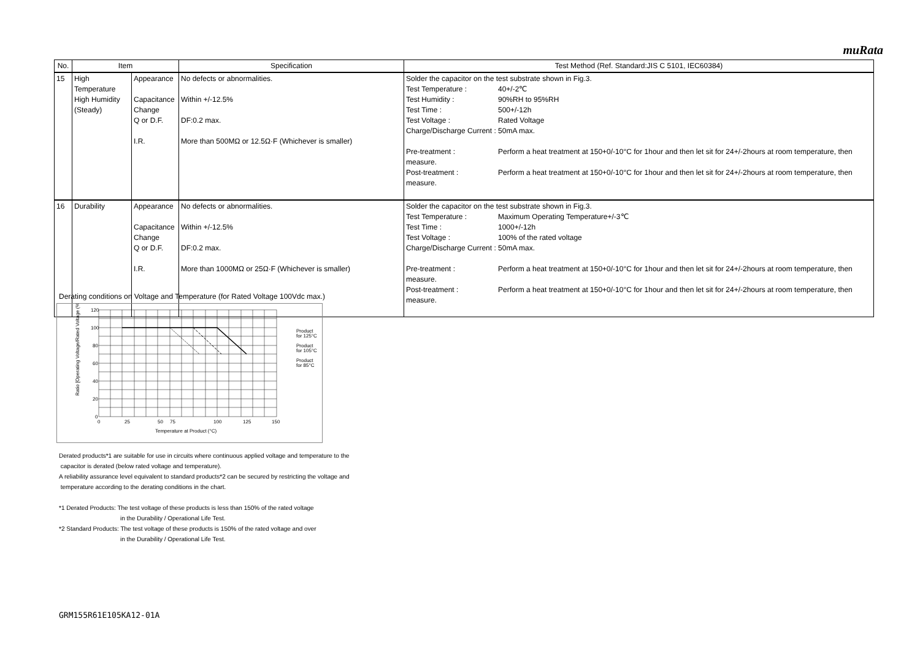muRata
| No. | Item | | Specification | Test Method (Ref. Standard:JIS C 5101, IEC60384) |
| --- | --- | --- | --- | --- |
| 15 | High Temperature High Humidity (Steady) | Appearance Capacitance Change Q or D.F. I.R. | No defects or abnormalities. Within +/-12.5% DF:0.2 max. More than 500MΩ or 12.5Ω·F (Whichever is smaller) | Solder the capacitor on the test substrate shown in Fig.3. Test Temperature : 40+/-2℃ Test Humidity : 90%RH to 95%RH Test Time : 500+/-12h Test Voltage : Rated Voltage Charge/Discharge Current : 50mA max. Pre-treatment : Perform a heat treatment at 150+0/-10°C for 1hour and then let sit for 24+/-2hours at room temperature, then measure. Post-treatment : Perform a heat treatment at 150+0/-10°C for 1hour and then let sit for 24+/-2hours at room temperature, then measure. |
| 16 | Durability | Appearance Capacitance Change Q or D.F. I.R. | No defects or abnormalities. Within +/-12.5% DF:0.2 max. More than 1000MΩ or 25Ω·F (Whichever is smaller) | Solder the capacitor on the test substrate shown in Fig.3. Test Temperature : Maximum Operating Temperature+/-3℃ Test Time : 1000+/-12h Test Voltage : 100% of the rated voltage Charge/Discharge Current : 50mA max. Pre-treatment : Perform a heat treatment at 150+0/-10°C for 1hour and then let sit for 24+/-2hours at room temperature, then measure. Post-treatment : Perform a heat treatment at 150+0/-10°C for 1hour and then let sit for 24+/-2hours at room temperature, then measure. |
Derating conditions on Voltage and Temperature (for Rated Voltage 100Vdc max.)
120
100
80
60
40
20
0
0
25
50
75
100
125
150
Temperature at Product (°C)
Ratio [Operating Voltage/Rated Voltage (%)]
Product
for 125°C
Product
for 105°C
Product
for 85°C
Derated products*1 are suitable for use in circuits where continuous applied voltage and temperature to the
capacitor is derated (below rated voltage and temperature).
A reliability assurance level equivalent to standard products*2 can be secured by restricting the voltage and
temperature according to the derating conditions in the chart.
*1 Derated Products: The test voltage of these products is less than 150% of the rated voltage
in the Durability / Operational Life Test.
*2 Standard Products: The test voltage of these products is 150% of the rated voltage and over
in the Durability / Operational Life Test.
GRM155R61E105KA12-01A